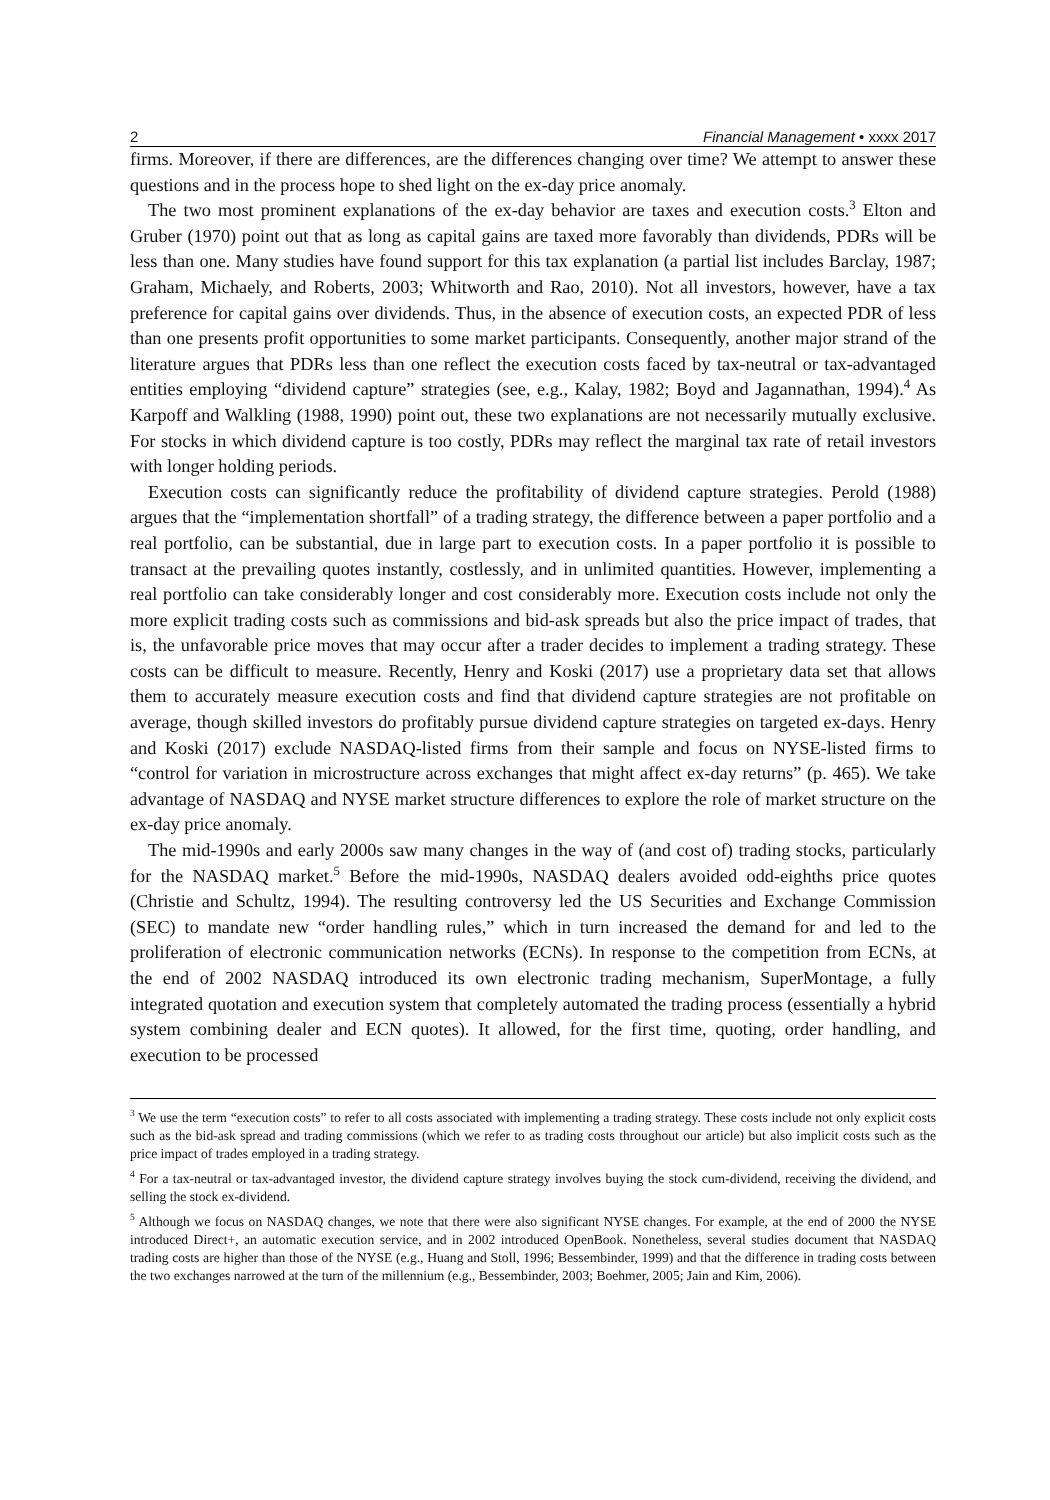2 Financial Management • xxxx 2017
firms. Moreover, if there are differences, are the differences changing over time? We attempt to answer these questions and in the process hope to shed light on the ex-day price anomaly.
The two most prominent explanations of the ex-day behavior are taxes and execution costs.<sup>3</sup> Elton and Gruber (1970) point out that as long as capital gains are taxed more favorably than dividends, PDRs will be less than one. Many studies have found support for this tax explanation (a partial list includes Barclay, 1987; Graham, Michaely, and Roberts, 2003; Whitworth and Rao, 2010). Not all investors, however, have a tax preference for capital gains over dividends. Thus, in the absence of execution costs, an expected PDR of less than one presents profit opportunities to some market participants. Consequently, another major strand of the literature argues that PDRs less than one reflect the execution costs faced by tax-neutral or tax-advantaged entities employing “dividend capture” strategies (see, e.g., Kalay, 1982; Boyd and Jagannathan, 1994).<sup>4</sup> As Karpoff and Walkling (1988, 1990) point out, these two explanations are not necessarily mutually exclusive. For stocks in which dividend capture is too costly, PDRs may reflect the marginal tax rate of retail investors with longer holding periods.
Execution costs can significantly reduce the profitability of dividend capture strategies. Perold (1988) argues that the “implementation shortfall” of a trading strategy, the difference between a paper portfolio and a real portfolio, can be substantial, due in large part to execution costs. In a paper portfolio it is possible to transact at the prevailing quotes instantly, costlessly, and in unlimited quantities. However, implementing a real portfolio can take considerably longer and cost considerably more. Execution costs include not only the more explicit trading costs such as commissions and bid-ask spreads but also the price impact of trades, that is, the unfavorable price moves that may occur after a trader decides to implement a trading strategy. These costs can be difficult to measure. Recently, Henry and Koski (2017) use a proprietary data set that allows them to accurately measure execution costs and find that dividend capture strategies are not profitable on average, though skilled investors do profitably pursue dividend capture strategies on targeted ex-days. Henry and Koski (2017) exclude NASDAQ-listed firms from their sample and focus on NYSE-listed firms to “control for variation in microstructure across exchanges that might affect ex-day returns” (p. 465). We take advantage of NASDAQ and NYSE market structure differences to explore the role of market structure on the ex-day price anomaly.
The mid-1990s and early 2000s saw many changes in the way of (and cost of) trading stocks, particularly for the NASDAQ market.<sup>5</sup> Before the mid-1990s, NASDAQ dealers avoided odd-eighths price quotes (Christie and Schultz, 1994). The resulting controversy led the US Securities and Exchange Commission (SEC) to mandate new “order handling rules,” which in turn increased the demand for and led to the proliferation of electronic communication networks (ECNs). In response to the competition from ECNs, at the end of 2002 NASDAQ introduced its own electronic trading mechanism, SuperMontage, a fully integrated quotation and execution system that completely automated the trading process (essentially a hybrid system combining dealer and ECN quotes). It allowed, for the first time, quoting, order handling, and execution to be processed
<sup>3</sup> We use the term “execution costs” to refer to all costs associated with implementing a trading strategy. These costs include not only explicit costs such as the bid-ask spread and trading commissions (which we refer to as trading costs throughout our article) but also implicit costs such as the price impact of trades employed in a trading strategy.
<sup>4</sup> For a tax-neutral or tax-advantaged investor, the dividend capture strategy involves buying the stock cum-dividend, receiving the dividend, and selling the stock ex-dividend.
<sup>5</sup> Although we focus on NASDAQ changes, we note that there were also significant NYSE changes. For example, at the end of 2000 the NYSE introduced Direct+, an automatic execution service, and in 2002 introduced OpenBook. Nonetheless, several studies document that NASDAQ trading costs are higher than those of the NYSE (e.g., Huang and Stoll, 1996; Bessembinder, 1999) and that the difference in trading costs between the two exchanges narrowed at the turn of the millennium (e.g., Bessembinder, 2003; Boehmer, 2005; Jain and Kim, 2006).